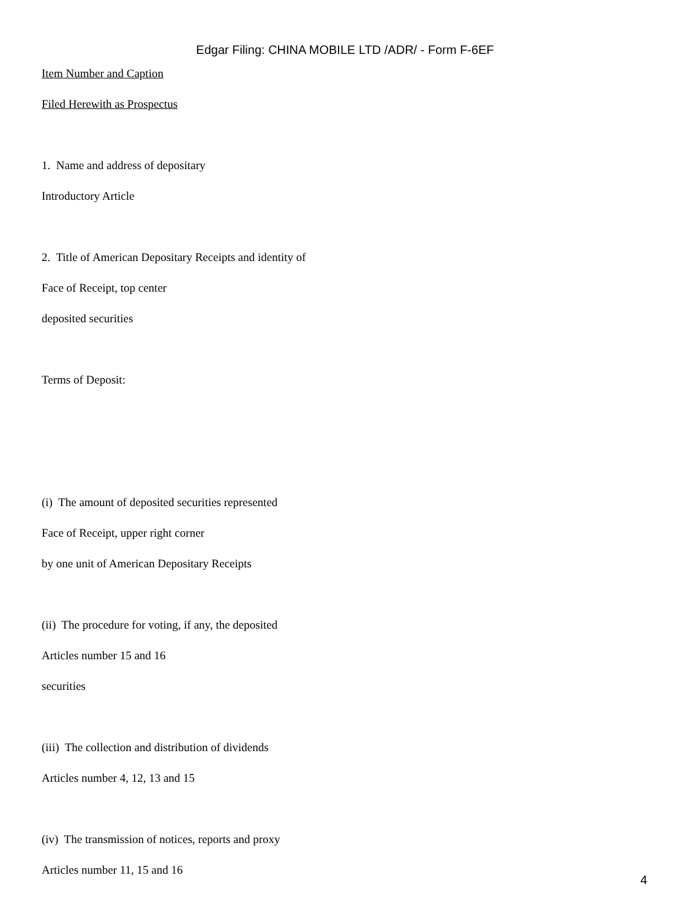Edgar Filing: CHINA MOBILE LTD /ADR/ - Form F-6EF
Item Number and Caption
Filed Herewith as Prospectus
1. Name and address of depositary
Introductory Article
2. Title of American Depositary Receipts and identity of
Face of Receipt, top center
deposited securities
Terms of Deposit:
(i) The amount of deposited securities represented
Face of Receipt, upper right corner
by one unit of American Depositary Receipts
(ii) The procedure for voting, if any, the deposited
Articles number 15 and 16
securities
(iii) The collection and distribution of dividends
Articles number 4, 12, 13 and 15
(iv) The transmission of notices, reports and proxy
Articles number 11, 15 and 16
4